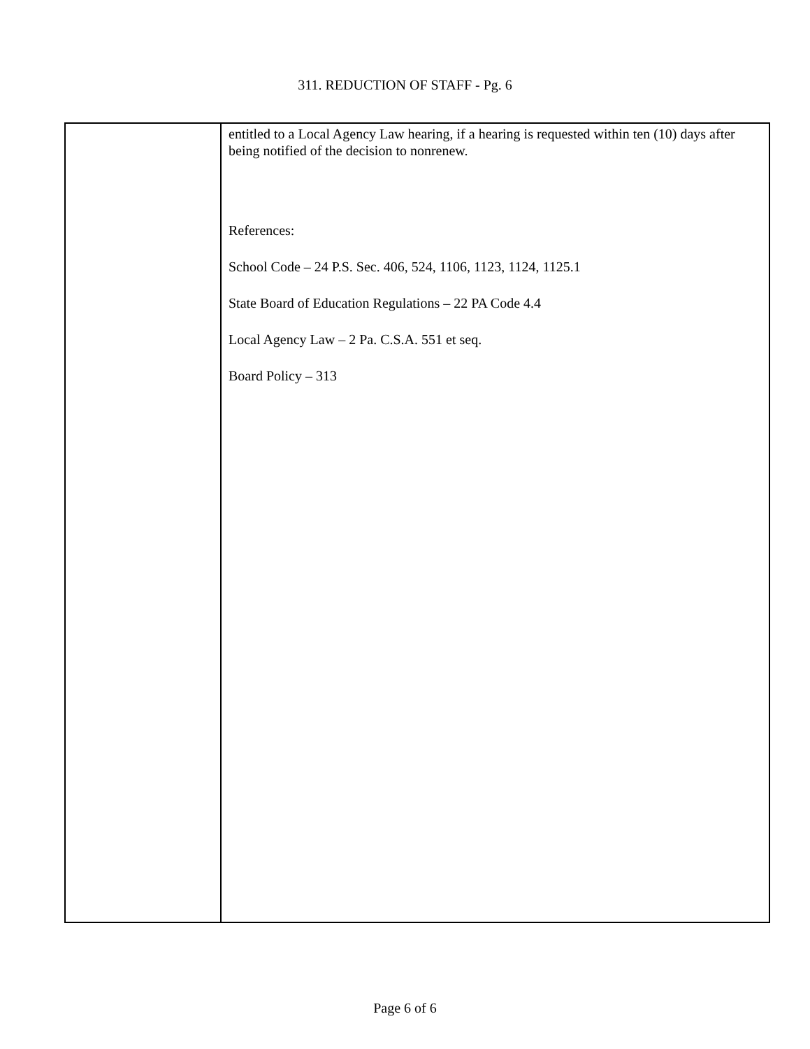311. REDUCTION OF STAFF - Pg. 6
entitled to a Local Agency Law hearing, if a hearing is requested within ten (10) days after being notified of the decision to nonrenew.
References:
School Code – 24 P.S. Sec. 406, 524, 1106, 1123, 1124, 1125.1
State Board of Education Regulations – 22 PA Code 4.4
Local Agency Law – 2 Pa. C.S.A. 551 et seq.
Board Policy – 313
Page 6 of 6